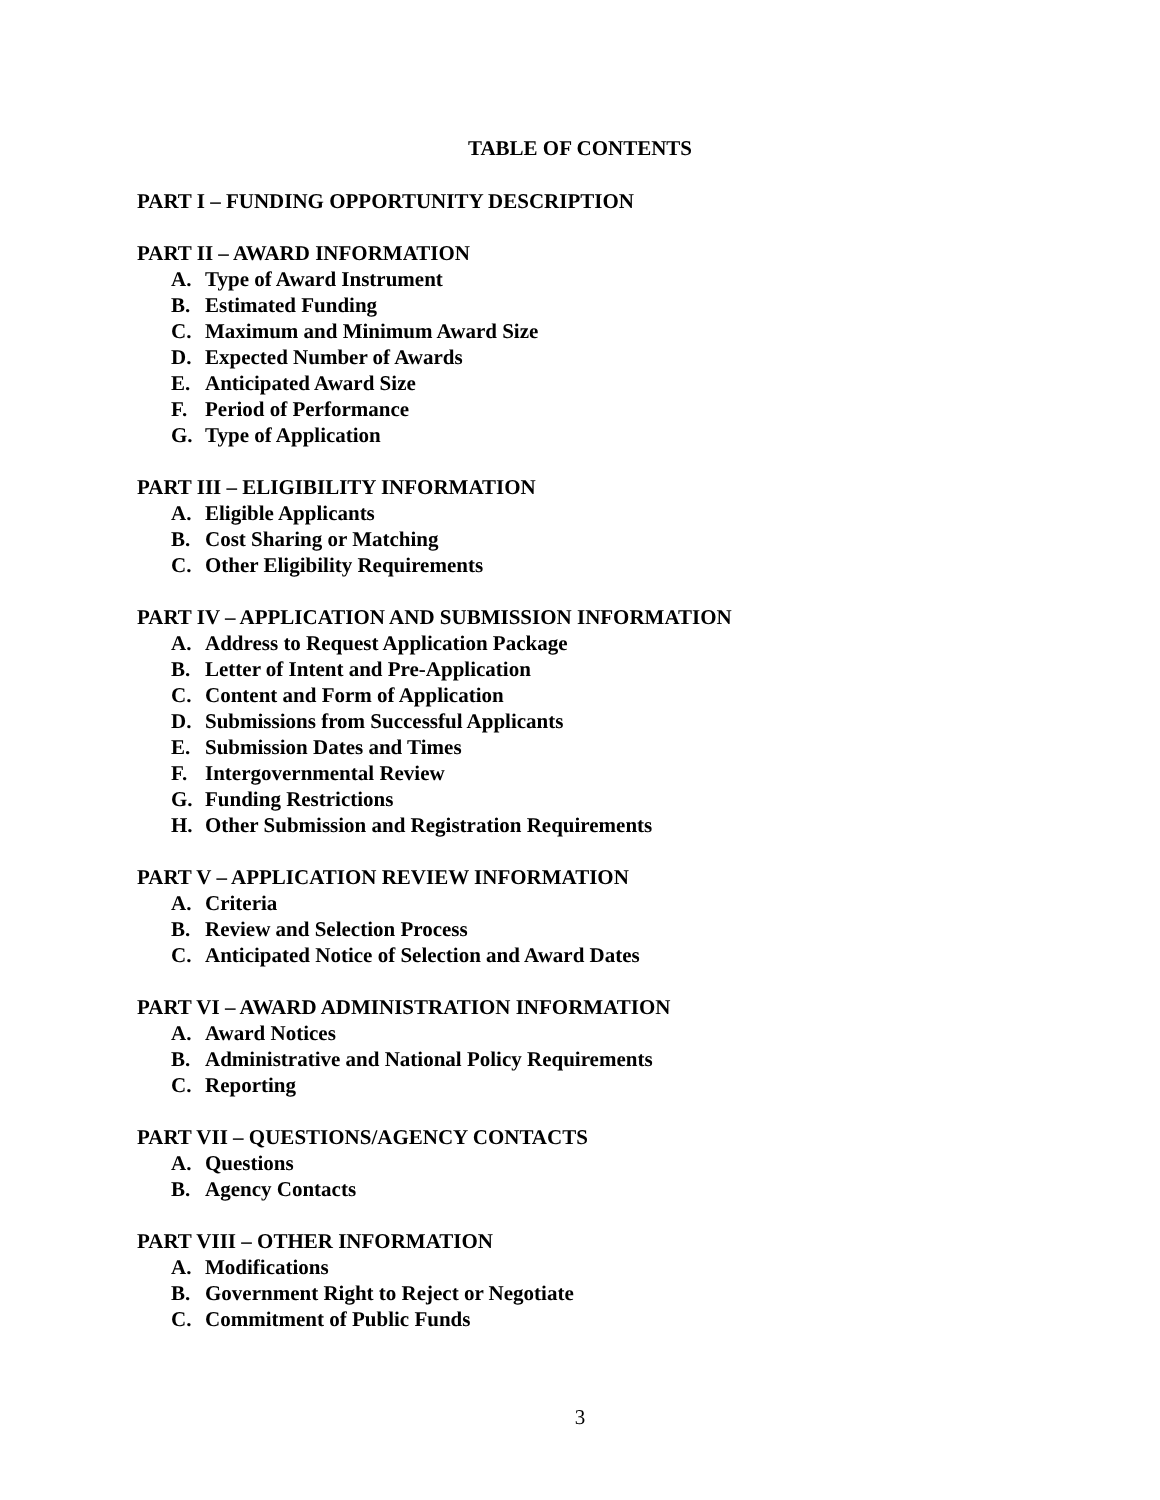TABLE OF CONTENTS
PART I – FUNDING OPPORTUNITY DESCRIPTION
PART II – AWARD INFORMATION
A. Type of Award Instrument
B. Estimated Funding
C. Maximum and Minimum Award Size
D. Expected Number of Awards
E. Anticipated Award Size
F. Period of Performance
G. Type of Application
PART III – ELIGIBILITY INFORMATION
A. Eligible Applicants
B. Cost Sharing or Matching
C. Other Eligibility Requirements
PART IV – APPLICATION AND SUBMISSION INFORMATION
A. Address to Request Application Package
B. Letter of Intent and Pre-Application
C. Content and Form of Application
D. Submissions from Successful Applicants
E. Submission Dates and Times
F. Intergovernmental Review
G. Funding Restrictions
H. Other Submission and Registration Requirements
PART V – APPLICATION REVIEW INFORMATION
A. Criteria
B. Review and Selection Process
C. Anticipated Notice of Selection and Award Dates
PART VI – AWARD ADMINISTRATION INFORMATION
A. Award Notices
B. Administrative and National Policy Requirements
C. Reporting
PART VII – QUESTIONS/AGENCY CONTACTS
A. Questions
B. Agency Contacts
PART VIII – OTHER INFORMATION
A. Modifications
B. Government Right to Reject or Negotiate
C. Commitment of Public Funds
3